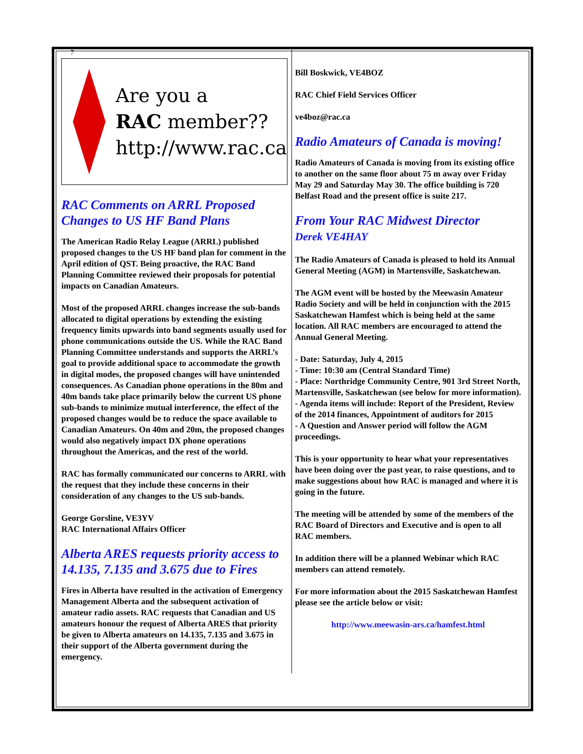7
Are you a
RAC member??
http://www.rac.ca
RAC Comments on ARRL Proposed Changes to US HF Band Plans
The American Radio Relay League (ARRL) published proposed changes to the US HF band plan for comment in the April edition of QST. Being proactive, the RAC Band Planning Committee reviewed their proposals for potential impacts on Canadian Amateurs.
Most of the proposed ARRL changes increase the sub-bands allocated to digital operations by extending the existing frequency limits upwards into band segments usually used for phone communications outside the US. While the RAC Band Planning Committee understands and supports the ARRL’s goal to provide additional space to accommodate the growth in digital modes, the proposed changes will have unintended consequences. As Canadian phone operations in the 80m and 40m bands take place primarily below the current US phone sub-bands to minimize mutual interference, the effect of the proposed changes would be to reduce the space available to Canadian Amateurs. On 40m and 20m, the proposed changes would also negatively impact DX phone operations throughout the Americas, and the rest of the world.
RAC has formally communicated our concerns to ARRL with the request that they include these concerns in their consideration of any changes to the US sub-bands.
George Gorsline, VE3YV
RAC International Affairs Officer
Alberta ARES requests priority access to 14.135, 7.135 and 3.675 due to Fires
Fires in Alberta have resulted in the activation of Emergency Management Alberta and the subsequent activation of amateur radio assets. RAC requests that Canadian and US amateurs honour the request of Alberta ARES that priority be given to Alberta amateurs on 14.135, 7.135 and 3.675 in their support of the Alberta government during the emergency.
Bill Boskwick, VE4BOZ
RAC Chief Field Services Officer
ve4boz@rac.ca
Radio Amateurs of Canada is moving!
Radio Amateurs of Canada is moving from its existing office to another on the same floor about 75 m away over Friday May 29 and Saturday May 30. The office building is 720 Belfast Road and the present office is suite 217.
From Your RAC Midwest Director
Derek VE4HAY
The Radio Amateurs of Canada is pleased to hold its Annual General Meeting (AGM) in Martensville, Saskatchewan.
The AGM event will be hosted by the Meewasin Amateur Radio Society and will be held in conjunction with the 2015 Saskatchewan Hamfest which is being held at the same location. All RAC members are encouraged to attend the Annual General Meeting.
- Date: Saturday, July 4, 2015
- Time: 10:30 am (Central Standard Time)
- Place: Northridge Community Centre, 901 3rd Street North, Martensville, Saskatchewan (see below for more information).
- Agenda items will include: Report of the President, Review of the 2014 finances, Appointment of auditors for 2015
- A Question and Answer period will follow the AGM proceedings.
This is your opportunity to hear what your representatives have been doing over the past year, to raise questions, and to make suggestions about how RAC is managed and where it is going in the future.
The meeting will be attended by some of the members of the RAC Board of Directors and Executive and is open to all RAC members.
In addition there will be a planned Webinar which RAC members can attend remotely.
For more information about the 2015 Saskatchewan Hamfest please see the article below or visit:
http://www.meewasin-ars.ca/hamfest.html